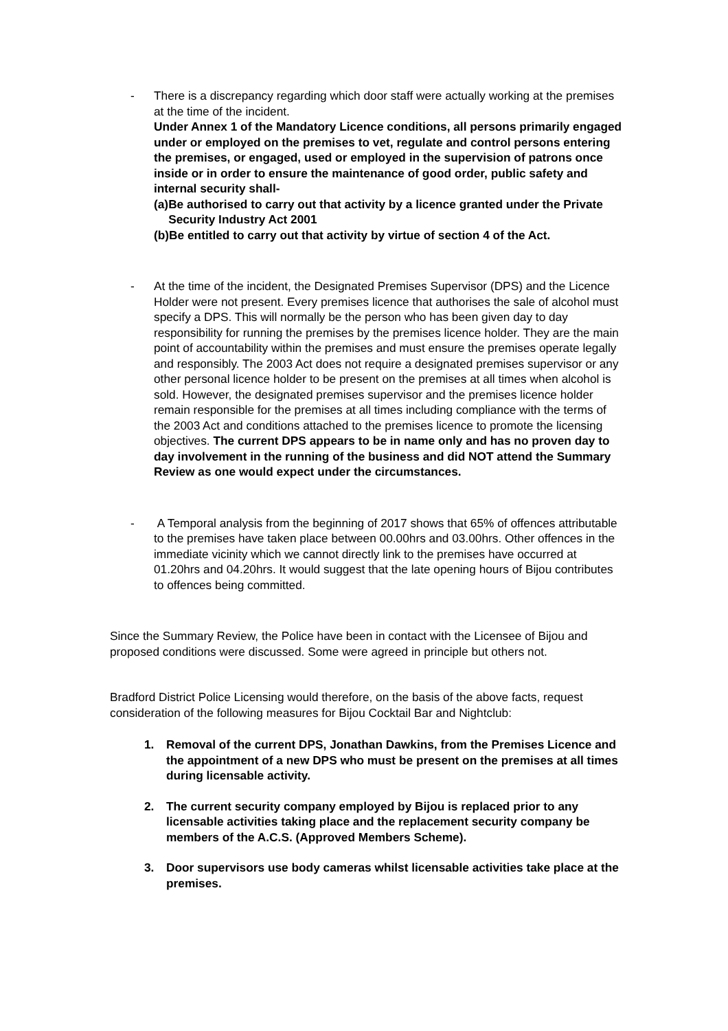- There is a discrepancy regarding which door staff were actually working at the premises at the time of the incident.
Under Annex 1 of the Mandatory Licence conditions, all persons primarily engaged under or employed on the premises to vet, regulate and control persons entering the premises, or engaged, used or employed in the supervision of patrons once inside or in order to ensure the maintenance of good order, public safety and internal security shall-
(a) Be authorised to carry out that activity by a licence granted under the Private Security Industry Act 2001
(b) Be entitled to carry out that activity by virtue of section 4 of the Act.
- At the time of the incident, the Designated Premises Supervisor (DPS) and the Licence Holder were not present. Every premises licence that authorises the sale of alcohol must specify a DPS. This will normally be the person who has been given day to day responsibility for running the premises by the premises licence holder. They are the main point of accountability within the premises and must ensure the premises operate legally and responsibly. The 2003 Act does not require a designated premises supervisor or any other personal licence holder to be present on the premises at all times when alcohol is sold. However, the designated premises supervisor and the premises licence holder remain responsible for the premises at all times including compliance with the terms of the 2003 Act and conditions attached to the premises licence to promote the licensing objectives. The current DPS appears to be in name only and has no proven day to day involvement in the running of the business and did NOT attend the Summary Review as one would expect under the circumstances.
- A Temporal analysis from the beginning of 2017 shows that 65% of offences attributable to the premises have taken place between 00.00hrs and 03.00hrs. Other offences in the immediate vicinity which we cannot directly link to the premises have occurred at 01.20hrs and 04.20hrs. It would suggest that the late opening hours of Bijou contributes to offences being committed.
Since the Summary Review, the Police have been in contact with the Licensee of Bijou and proposed conditions were discussed. Some were agreed in principle but others not.
Bradford District Police Licensing would therefore, on the basis of the above facts, request consideration of the following measures for Bijou Cocktail Bar and Nightclub:
1. Removal of the current DPS, Jonathan Dawkins, from the Premises Licence and the appointment of a new DPS who must be present on the premises at all times during licensable activity.
2. The current security company employed by Bijou is replaced prior to any licensable activities taking place and the replacement security company be members of the A.C.S. (Approved Members Scheme).
3. Door supervisors use body cameras whilst licensable activities take place at the premises.